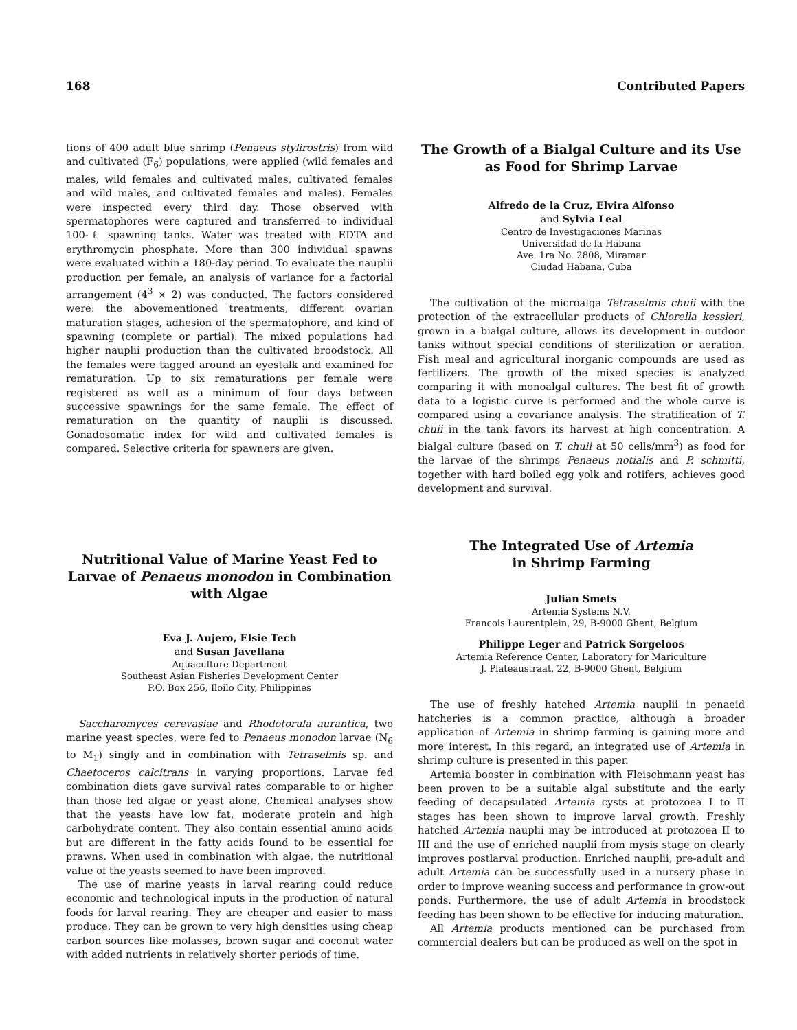168 Contributed Papers
tions of 400 adult blue shrimp (Penaeus stylirostris) from wild and cultivated (F<sub>6</sub>) populations, were applied (wild females and males, wild females and cultivated males, cultivated females and wild males, and cultivated females and males). Females were inspected every third day. Those observed with spermatophores were captured and transferred to individual 100-ℓ spawning tanks. Water was treated with EDTA and erythromycin phosphate. More than 300 individual spawns were evaluated within a 180-day period. To evaluate the nauplii production per female, an analysis of variance for a factorial arrangement (4<sup>3</sup> × 2) was conducted. The factors considered were: the abovementioned treatments, different ovarian maturation stages, adhesion of the spermatophore, and kind of spawning (complete or partial). The mixed populations had higher nauplii production than the cultivated broodstock. All the females were tagged around an eyestalk and examined for rematuration. Up to six rematurations per female were registered as well as a minimum of four days between successive spawnings for the same female. The effect of rematuration on the quantity of nauplii is discussed. Gonadosomatic index for wild and cultivated females is compared. Selective criteria for spawners are given.
Nutritional Value of Marine Yeast Fed to Larvae of Penaeus monodon in Combination with Algae
Eva J. Aujero, Elsie Tech
and Susan Javellana
Aquaculture Department
Southeast Asian Fisheries Development Center
P.O. Box 256, Iloilo City, Philippines
Saccharomyces cerevasiae and Rhodotorula aurantica, two marine yeast species, were fed to Penaeus monodon larvae (N<sub>6</sub> to M<sub>1</sub>) singly and in combination with Tetraselmis sp. and Chaetoceros calcitrans in varying proportions. Larvae fed combination diets gave survival rates comparable to or higher than those fed algae or yeast alone. Chemical analyses show that the yeasts have low fat, moderate protein and high carbohydrate content. They also contain essential amino acids but are different in the fatty acids found to be essential for prawns. When used in combination with algae, the nutritional value of the yeasts seemed to have been improved.
The use of marine yeasts in larval rearing could reduce economic and technological inputs in the production of natural foods for larval rearing. They are cheaper and easier to mass produce. They can be grown to very high densities using cheap carbon sources like molasses, brown sugar and coconut water with added nutrients in relatively shorter periods of time.
The Growth of a Bialgal Culture and its Use as Food for Shrimp Larvae
Alfredo de la Cruz, Elvira Alfonso
and Sylvia Leal
Centro de Investigaciones Marinas
Universidad de la Habana
Ave. 1ra No. 2808, Miramar
Ciudad Habana, Cuba
The cultivation of the microalga Tetraselmis chuii with the protection of the extracellular products of Chlorella kessleri, grown in a bialgal culture, allows its development in outdoor tanks without special conditions of sterilization or aeration. Fish meal and agricultural inorganic compounds are used as fertilizers. The growth of the mixed species is analyzed comparing it with monoalgal cultures. The best fit of growth data to a logistic curve is performed and the whole curve is compared using a covariance analysis. The stratification of T. chuii in the tank favors its harvest at high concentration. A bialgal culture (based on T. chuii at 50 cells/mm<sup>3</sup>) as food for the larvae of the shrimps Penaeus notialis and P. schmitti, together with hard boiled egg yolk and rotifers, achieves good development and survival.
The Integrated Use of Artemia
in Shrimp Farming
Julian Smets
Artemia Systems N.V.
Francois Laurentplein, 29, B-9000 Ghent, Belgium
Philippe Leger and Patrick Sorgeloos
Artemia Reference Center, Laboratory for Mariculture
J. Plateaustraat, 22, B-9000 Ghent, Belgium
The use of freshly hatched Artemia nauplii in penaeid hatcheries is a common practice, although a broader application of Artemia in shrimp farming is gaining more and more interest. In this regard, an integrated use of Artemia in shrimp culture is presented in this paper.
Artemia booster in combination with Fleischmann yeast has been proven to be a suitable algal substitute and the early feeding of decapsulated Artemia cysts at protozoea I to II stages has been shown to improve larval growth. Freshly hatched Artemia nauplii may be introduced at protozoea II to III and the use of enriched nauplii from mysis stage on clearly improves postlarval production. Enriched nauplii, pre-adult and adult Artemia can be successfully used in a nursery phase in order to improve weaning success and performance in grow-out ponds. Furthermore, the use of adult Artemia in broodstock feeding has been shown to be effective for inducing maturation.
All Artemia products mentioned can be purchased from commercial dealers but can be produced as well on the spot in